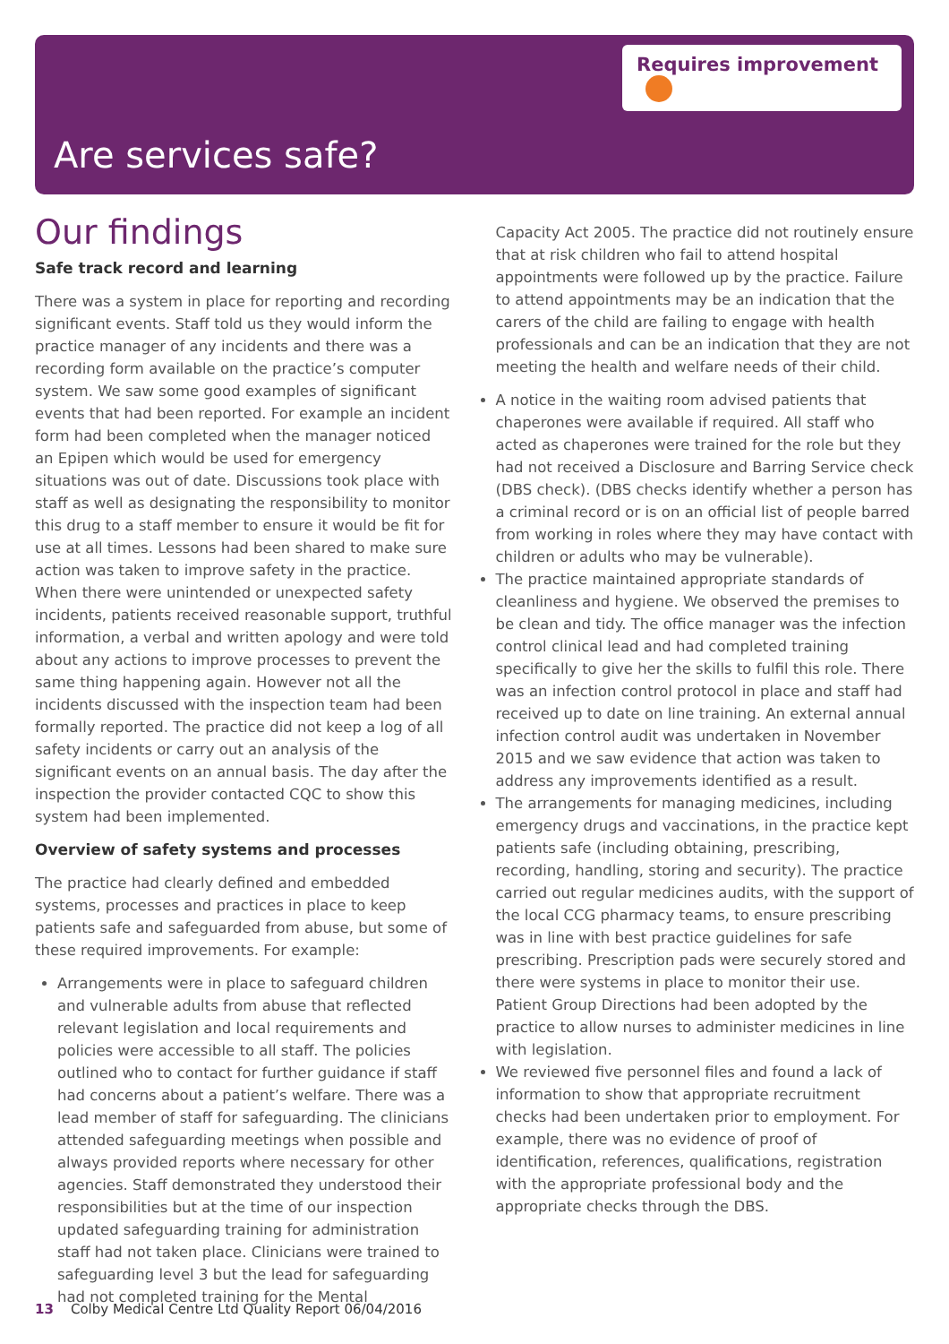Requires improvement
Are services safe?
Our findings
Safe track record and learning
There was a system in place for reporting and recording significant events. Staff told us they would inform the practice manager of any incidents and there was a recording form available on the practice’s computer system. We saw some good examples of significant events that had been reported. For example an incident form had been completed when the manager noticed an Epipen which would be used for emergency situations was out of date. Discussions took place with staff as well as designating the responsibility to monitor this drug to a staff member to ensure it would be fit for use at all times. Lessons had been shared to make sure action was taken to improve safety in the practice. When there were unintended or unexpected safety incidents, patients received reasonable support, truthful information, a verbal and written apology and were told about any actions to improve processes to prevent the same thing happening again. However not all the incidents discussed with the inspection team had been formally reported. The practice did not keep a log of all safety incidents or carry out an analysis of the significant events on an annual basis. The day after the inspection the provider contacted CQC to show this system had been implemented.
Overview of safety systems and processes
The practice had clearly defined and embedded systems, processes and practices in place to keep patients safe and safeguarded from abuse, but some of these required improvements. For example:
Arrangements were in place to safeguard children and vulnerable adults from abuse that reflected relevant legislation and local requirements and policies were accessible to all staff. The policies outlined who to contact for further guidance if staff had concerns about a patient’s welfare. There was a lead member of staff for safeguarding. The clinicians attended safeguarding meetings when possible and always provided reports where necessary for other agencies. Staff demonstrated they understood their responsibilities but at the time of our inspection updated safeguarding training for administration staff had not taken place. Clinicians were trained to safeguarding level 3 but the lead for safeguarding had not completed training for the Mental
Capacity Act 2005. The practice did not routinely ensure that at risk children who fail to attend hospital appointments were followed up by the practice. Failure to attend appointments may be an indication that the carers of the child are failing to engage with health professionals and can be an indication that they are not meeting the health and welfare needs of their child.
A notice in the waiting room advised patients that chaperones were available if required. All staff who acted as chaperones were trained for the role but they had not received a Disclosure and Barring Service check (DBS check). (DBS checks identify whether a person has a criminal record or is on an official list of people barred from working in roles where they may have contact with children or adults who may be vulnerable).
The practice maintained appropriate standards of cleanliness and hygiene. We observed the premises to be clean and tidy. The office manager was the infection control clinical lead and had completed training specifically to give her the skills to fulfil this role. There was an infection control protocol in place and staff had received up to date on line training. An external annual infection control audit was undertaken in November 2015 and we saw evidence that action was taken to address any improvements identified as a result.
The arrangements for managing medicines, including emergency drugs and vaccinations, in the practice kept patients safe (including obtaining, prescribing, recording, handling, storing and security). The practice carried out regular medicines audits, with the support of the local CCG pharmacy teams, to ensure prescribing was in line with best practice guidelines for safe prescribing. Prescription pads were securely stored and there were systems in place to monitor their use. Patient Group Directions had been adopted by the practice to allow nurses to administer medicines in line with legislation.
We reviewed five personnel files and found a lack of information to show that appropriate recruitment checks had been undertaken prior to employment. For example, there was no evidence of proof of identification, references, qualifications, registration with the appropriate professional body and the appropriate checks through the DBS.
13 Colby Medical Centre Ltd Quality Report 06/04/2016